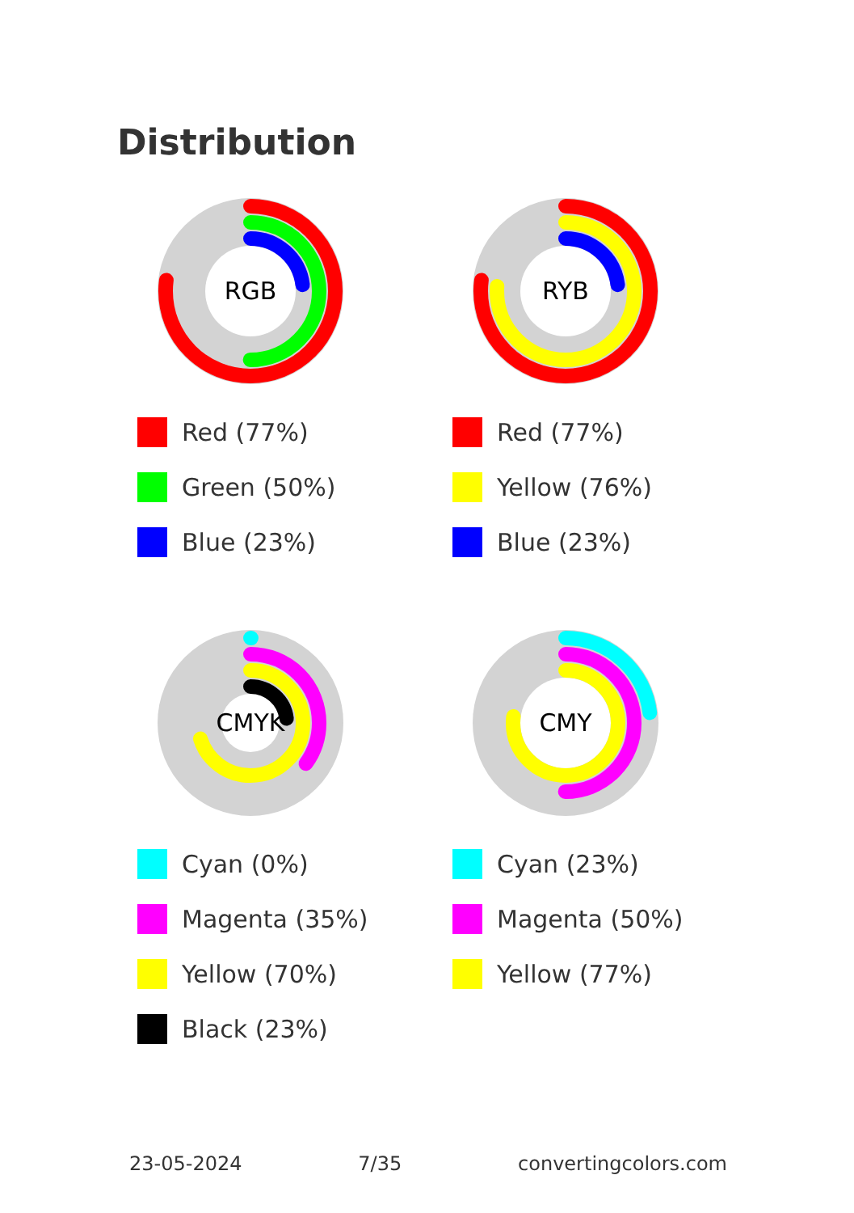Distribution
RGB
Red (77%)
Green (50%)
Blue (23%)
RYB
Red (77%)
Yellow (76%)
Blue (23%)
CMYK
Cyan (0%)
Magenta (35%)
Yellow (70%)
Black (23%)
CMY
Cyan (23%)
Magenta (50%)
Yellow (77%)
23-05-2024 7/35 convertingcolors.com